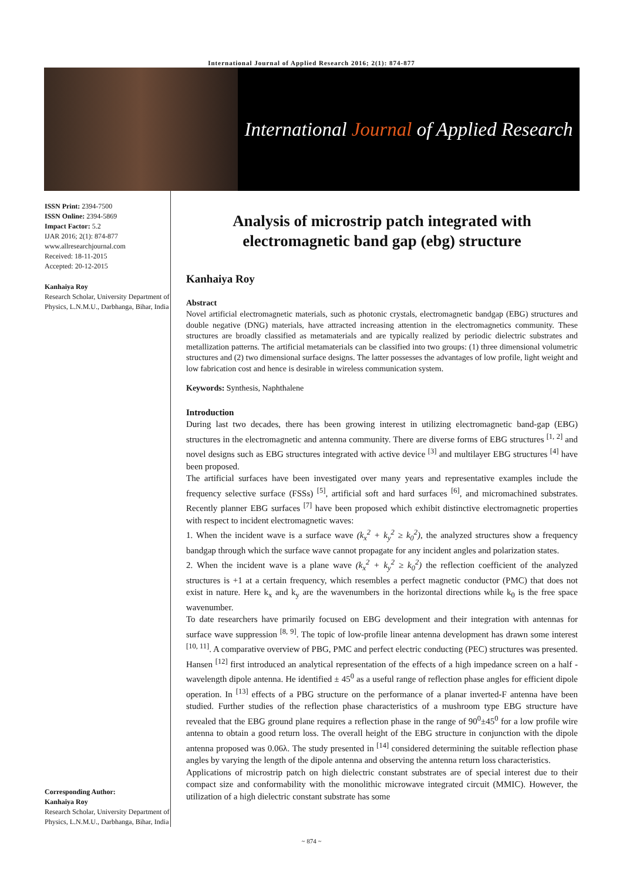International Journal of Applied Research 2016; 2(1): 874-877
International Journal of Applied Research
ISSN Print: 2394-7500
ISSN Online: 2394-5869
Impact Factor: 5.2
IJAR 2016; 2(1): 874-877
www.allresearchjournal.com
Received: 18-11-2015
Accepted: 20-12-2015
Kanhaiya Roy
Research Scholar, University Department of Physics, L.N.M.U., Darbhanga, Bihar, India
Corresponding Author:
Kanhaiya Roy
Research Scholar, University Department of Physics, L.N.M.U., Darbhanga, Bihar, India
Analysis of microstrip patch integrated with electromagnetic band gap (ebg) structure
Kanhaiya Roy
Abstract
Novel artificial electromagnetic materials, such as photonic crystals, electromagnetic bandgap (EBG) structures and double negative (DNG) materials, have attracted increasing attention in the electromagnetics community. These structures are broadly classified as metamaterials and are typically realized by periodic dielectric substrates and metallization patterns. The artificial metamaterials can be classified into two groups: (1) three dimensional volumetric structures and (2) two dimensional surface designs. The latter possesses the advantages of low profile, light weight and low fabrication cost and hence is desirable in wireless communication system.
Keywords: Synthesis, Naphthalene
Introduction
During last two decades, there has been growing interest in utilizing electromagnetic band-gap (EBG) structures in the electromagnetic and antenna community. There are diverse forms of EBG structures <sup>[1, 2]</sup> and novel designs such as EBG structures integrated with active device <sup>[3]</sup> and multilayer EBG structures <sup>[4]</sup> have been proposed.
The artificial surfaces have been investigated over many years and representative examples include the frequency selective surface (FSSs) <sup>[5]</sup>, artificial soft and hard surfaces <sup>[6]</sup>, and micromachined substrates. Recently planner EBG surfaces <sup>[7]</sup> have been proposed which exhibit distinctive electromagnetic properties with respect to incident electromagnetic waves:
1. When the incident wave is a surface wave (k<sub>x</sub><sup>2</sup> + k<sub>y</sub><sup>2</sup> ≥ k<sub>0</sub><sup>2</sup>), the analyzed structures show a frequency bandgap through which the surface wave cannot propagate for any incident angles and polarization states.
2. When the incident wave is a plane wave (k<sub>x</sub><sup>2</sup> + k<sub>y</sub><sup>2</sup> ≥ k<sub>0</sub><sup>2</sup>) the reflection coefficient of the analyzed structures is +1 at a certain frequency, which resembles a perfect magnetic conductor (PMC) that does not exist in nature. Here k<sub>x</sub> and k<sub>y</sub> are the wavenumbers in the horizontal directions while k<sub>0</sub> is the free space wavenumber.
To date researchers have primarily focused on EBG development and their integration with antennas for surface wave suppression <sup>[8, 9]</sup>. The topic of low-profile linear antenna development has drawn some interest <sup>[10, 11]</sup>. A comparative overview of PBG, PMC and perfect electric conducting (PEC) structures was presented. Hansen <sup>[12]</sup> first introduced an analytical representation of the effects of a high impedance screen on a half - wavelength dipole antenna. He identified ± 45<sup>0</sup> as a useful range of reflection phase angles for efficient dipole operation. In <sup>[13]</sup> effects of a PBG structure on the performance of a planar inverted-F antenna have been studied. Further studies of the reflection phase characteristics of a mushroom type EBG structure have revealed that the EBG ground plane requires a reflection phase in the range of 90<sup>0</sup>±45<sup>0</sup> for a low profile wire antenna to obtain a good return loss. The overall height of the EBG structure in conjunction with the dipole antenna proposed was 0.06λ. The study presented in <sup>[14]</sup> considered determining the suitable reflection phase angles by varying the length of the dipole antenna and observing the antenna return loss characteristics.
Applications of microstrip patch on high dielectric constant substrates are of special interest due to their compact size and conformability with the monolithic microwave integrated circuit (MMIC). However, the utilization of a high dielectric constant substrate has some
~ 874 ~